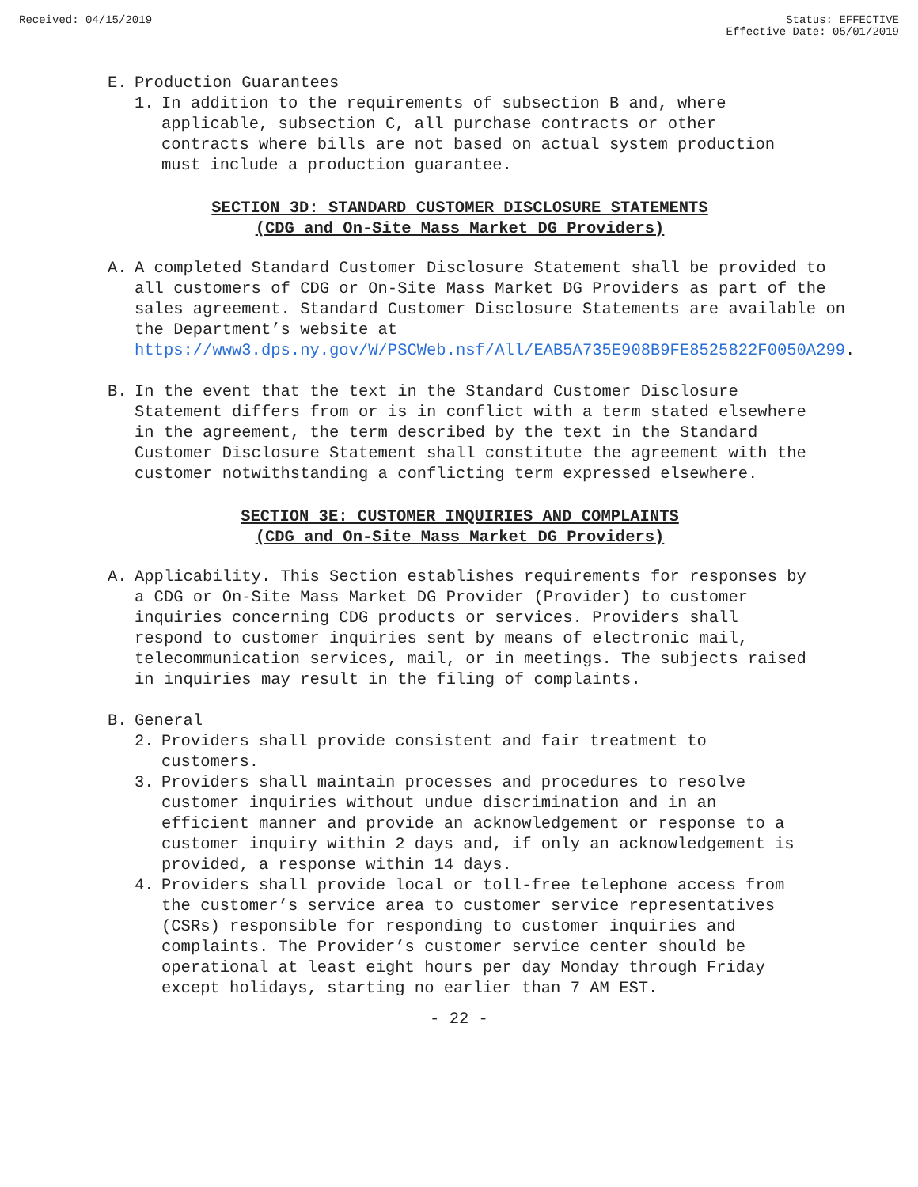Received: 04/15/2019 Status: EFFECTIVE
Effective Date: 05/01/2019
E. Production Guarantees
1. In addition to the requirements of subsection B and, where applicable, subsection C, all purchase contracts or other contracts where bills are not based on actual system production must include a production guarantee.
SECTION 3D: STANDARD CUSTOMER DISCLOSURE STATEMENTS
(CDG and On-Site Mass Market DG Providers)
A. A completed Standard Customer Disclosure Statement shall be provided to all customers of CDG or On-Site Mass Market DG Providers as part of the sales agreement. Standard Customer Disclosure Statements are available on the Department’s website at https://www3.dps.ny.gov/W/PSCWeb.nsf/All/EAB5A735E908B9FE8525822F0050A299.
B. In the event that the text in the Standard Customer Disclosure Statement differs from or is in conflict with a term stated elsewhere in the agreement, the term described by the text in the Standard Customer Disclosure Statement shall constitute the agreement with the customer notwithstanding a conflicting term expressed elsewhere.
SECTION 3E: CUSTOMER INQUIRIES AND COMPLAINTS
(CDG and On-Site Mass Market DG Providers)
A. Applicability. This Section establishes requirements for responses by a CDG or On-Site Mass Market DG Provider (Provider) to customer inquiries concerning CDG products or services. Providers shall respond to customer inquiries sent by means of electronic mail, telecommunication services, mail, or in meetings. The subjects raised in inquiries may result in the filing of complaints.
B. General
2. Providers shall provide consistent and fair treatment to customers.
3. Providers shall maintain processes and procedures to resolve customer inquiries without undue discrimination and in an efficient manner and provide an acknowledgement or response to a customer inquiry within 2 days and, if only an acknowledgement is provided, a response within 14 days.
4. Providers shall provide local or toll-free telephone access from the customer’s service area to customer service representatives (CSRs) responsible for responding to customer inquiries and complaints. The Provider’s customer service center should be operational at least eight hours per day Monday through Friday except holidays, starting no earlier than 7 AM EST.
- 22 -